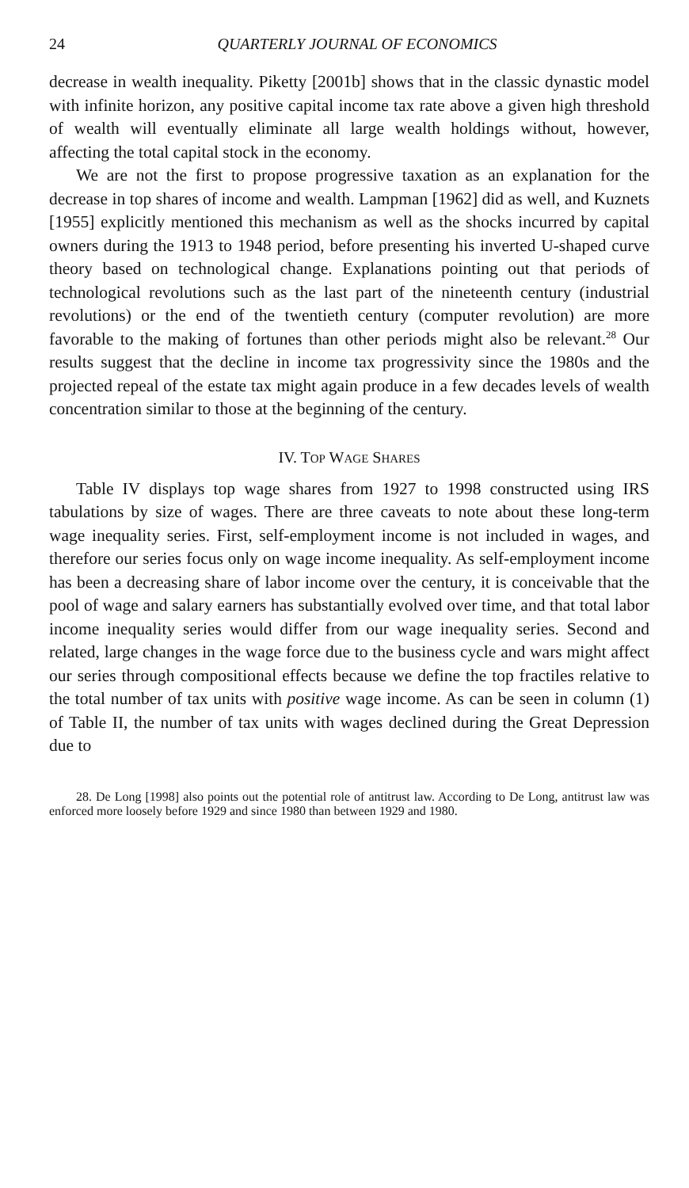24 QUARTERLY JOURNAL OF ECONOMICS
decrease in wealth inequality. Piketty [2001b] shows that in the classic dynastic model with infinite horizon, any positive capital income tax rate above a given high threshold of wealth will eventually eliminate all large wealth holdings without, however, affecting the total capital stock in the economy.
We are not the first to propose progressive taxation as an explanation for the decrease in top shares of income and wealth. Lampman [1962] did as well, and Kuznets [1955] explicitly mentioned this mechanism as well as the shocks incurred by capital owners during the 1913 to 1948 period, before presenting his inverted U-shaped curve theory based on technological change. Explanations pointing out that periods of technological revolutions such as the last part of the nineteenth century (industrial revolutions) or the end of the twentieth century (computer revolution) are more favorable to the making of fortunes than other periods might also be relevant.<sup>28</sup> Our results suggest that the decline in income tax progressivity since the 1980s and the projected repeal of the estate tax might again produce in a few decades levels of wealth concentration similar to those at the beginning of the century.
IV. TOP WAGE SHARES
Table IV displays top wage shares from 1927 to 1998 constructed using IRS tabulations by size of wages. There are three caveats to note about these long-term wage inequality series. First, self-employment income is not included in wages, and therefore our series focus only on wage income inequality. As self-employment income has been a decreasing share of labor income over the century, it is conceivable that the pool of wage and salary earners has substantially evolved over time, and that total labor income inequality series would differ from our wage inequality series. Second and related, large changes in the wage force due to the business cycle and wars might affect our series through compositional effects because we define the top fractiles relative to the total number of tax units with positive wage income. As can be seen in column (1) of Table II, the number of tax units with wages declined during the Great Depression due to
28. De Long [1998] also points out the potential role of antitrust law. According to De Long, antitrust law was enforced more loosely before 1929 and since 1980 than between 1929 and 1980.